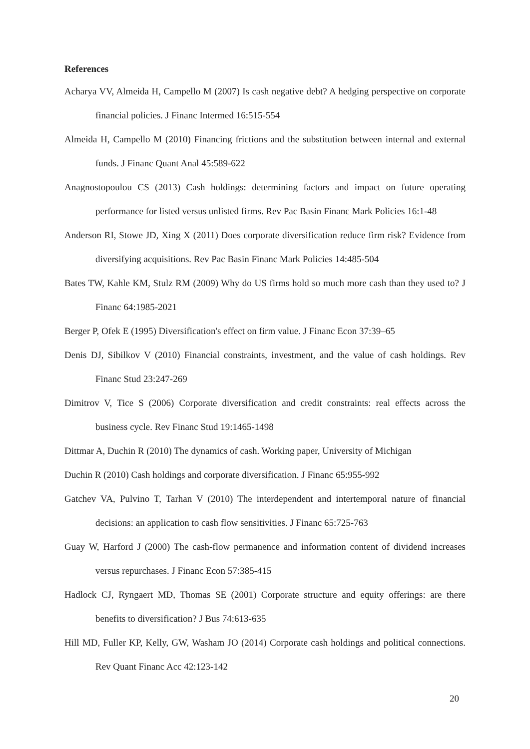References
Acharya VV, Almeida H, Campello M (2007) Is cash negative debt? A hedging perspective on corporate financial policies. J Financ Intermed 16:515-554
Almeida H, Campello M (2010) Financing frictions and the substitution between internal and external funds. J Financ Quant Anal 45:589-622
Anagnostopoulou CS (2013) Cash holdings: determining factors and impact on future operating performance for listed versus unlisted firms. Rev Pac Basin Financ Mark Policies 16:1-48
Anderson RI, Stowe JD, Xing X (2011) Does corporate diversification reduce firm risk? Evidence from diversifying acquisitions. Rev Pac Basin Financ Mark Policies 14:485-504
Bates TW, Kahle KM, Stulz RM (2009) Why do US firms hold so much more cash than they used to? J Financ 64:1985-2021
Berger P, Ofek E (1995) Diversification's effect on firm value. J Financ Econ 37:39–65
Denis DJ, Sibilkov V (2010) Financial constraints, investment, and the value of cash holdings. Rev Financ Stud 23:247-269
Dimitrov V, Tice S (2006) Corporate diversification and credit constraints: real effects across the business cycle. Rev Financ Stud 19:1465-1498
Dittmar A, Duchin R (2010) The dynamics of cash. Working paper, University of Michigan
Duchin R (2010) Cash holdings and corporate diversification. J Financ 65:955-992
Gatchev VA, Pulvino T, Tarhan V (2010) The interdependent and intertemporal nature of financial decisions: an application to cash flow sensitivities. J Financ 65:725-763
Guay W, Harford J (2000) The cash-flow permanence and information content of dividend increases versus repurchases. J Financ Econ 57:385-415
Hadlock CJ, Ryngaert MD, Thomas SE (2001) Corporate structure and equity offerings: are there benefits to diversification? J Bus 74:613-635
Hill MD, Fuller KP, Kelly, GW, Washam JO (2014) Corporate cash holdings and political connections. Rev Quant Financ Acc 42:123-142
20